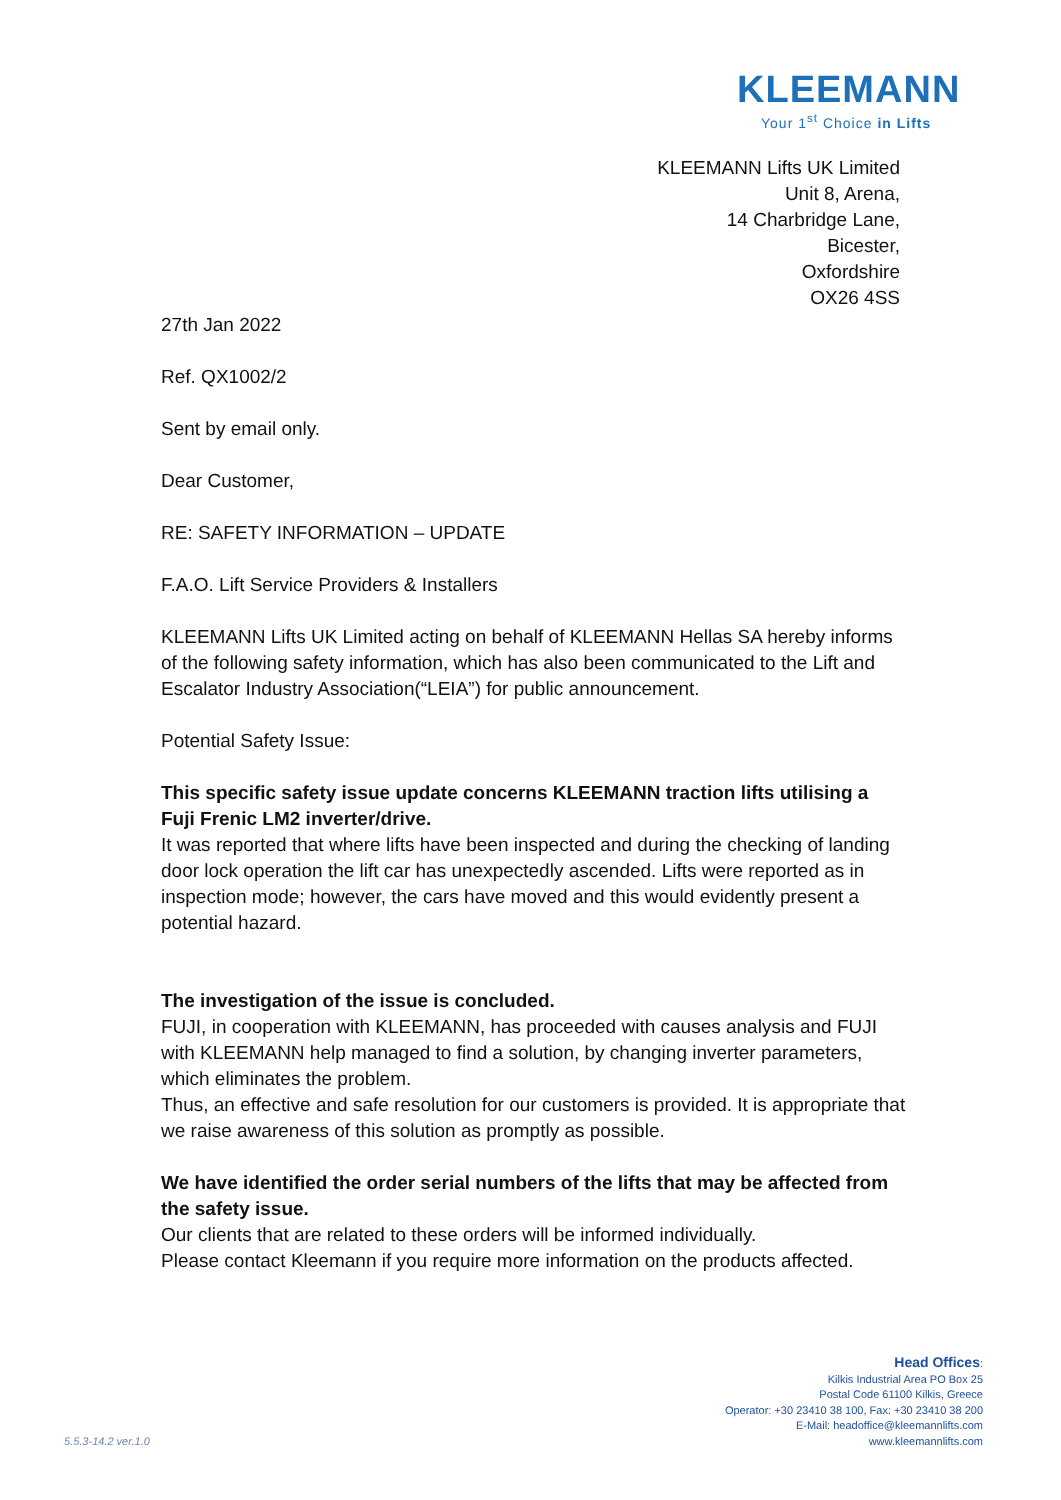KLEEMANN
Your 1<sup>st</sup> Choice in Lifts
KLEEMANN Lifts UK Limited
Unit 8, Arena,
14 Charbridge Lane,
Bicester,
Oxfordshire
OX26 4SS
27th Jan 2022
Ref. QX1002/2
Sent by email only.
Dear Customer,
RE: SAFETY INFORMATION – UPDATE
F.A.O. Lift Service Providers & Installers
KLEEMANN Lifts UK Limited acting on behalf of KLEEMANN Hellas SA hereby informs of the following safety information, which has also been communicated to the Lift and Escalator Industry Association(“LEIA”) for public announcement.
Potential Safety Issue:
This specific safety issue update concerns KLEEMANN traction lifts utilising a Fuji Frenic LM2 inverter/drive.
It was reported that where lifts have been inspected and during the checking of landing door lock operation the lift car has unexpectedly ascended. Lifts were reported as in inspection mode; however, the cars have moved and this would evidently present a potential hazard.
The investigation of the issue is concluded.
FUJI, in cooperation with KLEEMANN, has proceeded with causes analysis and FUJI with KLEEMANN help managed to find a solution, by changing inverter parameters, which eliminates the problem.
Thus, an effective and safe resolution for our customers is provided. It is appropriate that we raise awareness of this solution as promptly as possible.
We have identified the order serial numbers of the lifts that may be affected from the safety issue.
Our clients that are related to these orders will be informed individually.
Please contact Kleemann if you require more information on the products affected.
Head Offices:
Kilkis Industrial Area PO Box 25
Postal Code 61100 Kilkis, Greece
Operator: +30 23410 38 100, Fax: +30 23410 38 200
E-Mail: headoffice@kleemannlifts.com
www.kleemannlifts.com
5.5.3-14.2 ver.1.0